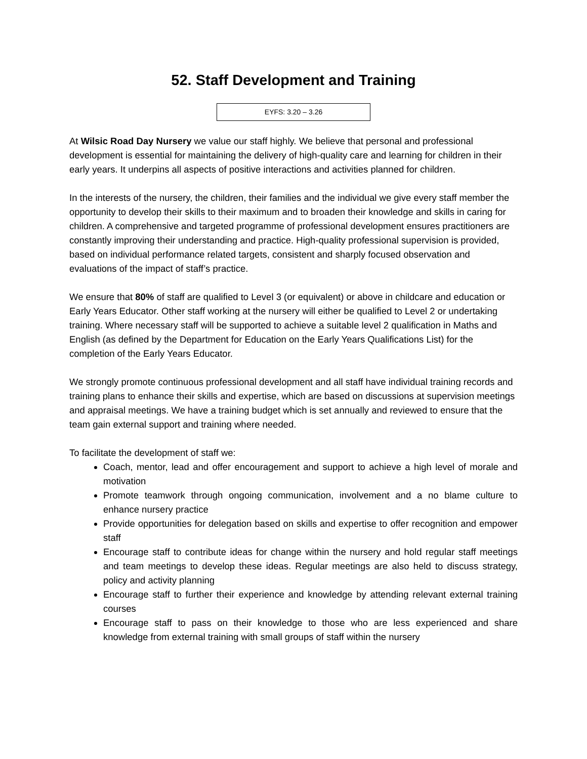52. Staff Development and Training
EYFS: 3.20 – 3.26
At Wilsic Road Day Nursery we value our staff highly. We believe that personal and professional development is essential for maintaining the delivery of high-quality care and learning for children in their early years. It underpins all aspects of positive interactions and activities planned for children.
In the interests of the nursery, the children, their families and the individual we give every staff member the opportunity to develop their skills to their maximum and to broaden their knowledge and skills in caring for children. A comprehensive and targeted programme of professional development ensures practitioners are constantly improving their understanding and practice. High-quality professional supervision is provided, based on individual performance related targets, consistent and sharply focused observation and evaluations of the impact of staff’s practice.
We ensure that 80% of staff are qualified to Level 3 (or equivalent) or above in childcare and education or Early Years Educator. Other staff working at the nursery will either be qualified to Level 2 or undertaking training. Where necessary staff will be supported to achieve a suitable level 2 qualification in Maths and English (as defined by the Department for Education on the Early Years Qualifications List) for the completion of the Early Years Educator.
We strongly promote continuous professional development and all staff have individual training records and training plans to enhance their skills and expertise, which are based on discussions at supervision meetings and appraisal meetings. We have a training budget which is set annually and reviewed to ensure that the team gain external support and training where needed.
To facilitate the development of staff we:
Coach, mentor, lead and offer encouragement and support to achieve a high level of morale and motivation
Promote teamwork through ongoing communication, involvement and a no blame culture to enhance nursery practice
Provide opportunities for delegation based on skills and expertise to offer recognition and empower staff
Encourage staff to contribute ideas for change within the nursery and hold regular staff meetings and team meetings to develop these ideas. Regular meetings are also held to discuss strategy, policy and activity planning
Encourage staff to further their experience and knowledge by attending relevant external training courses
Encourage staff to pass on their knowledge to those who are less experienced and share knowledge from external training with small groups of staff within the nursery